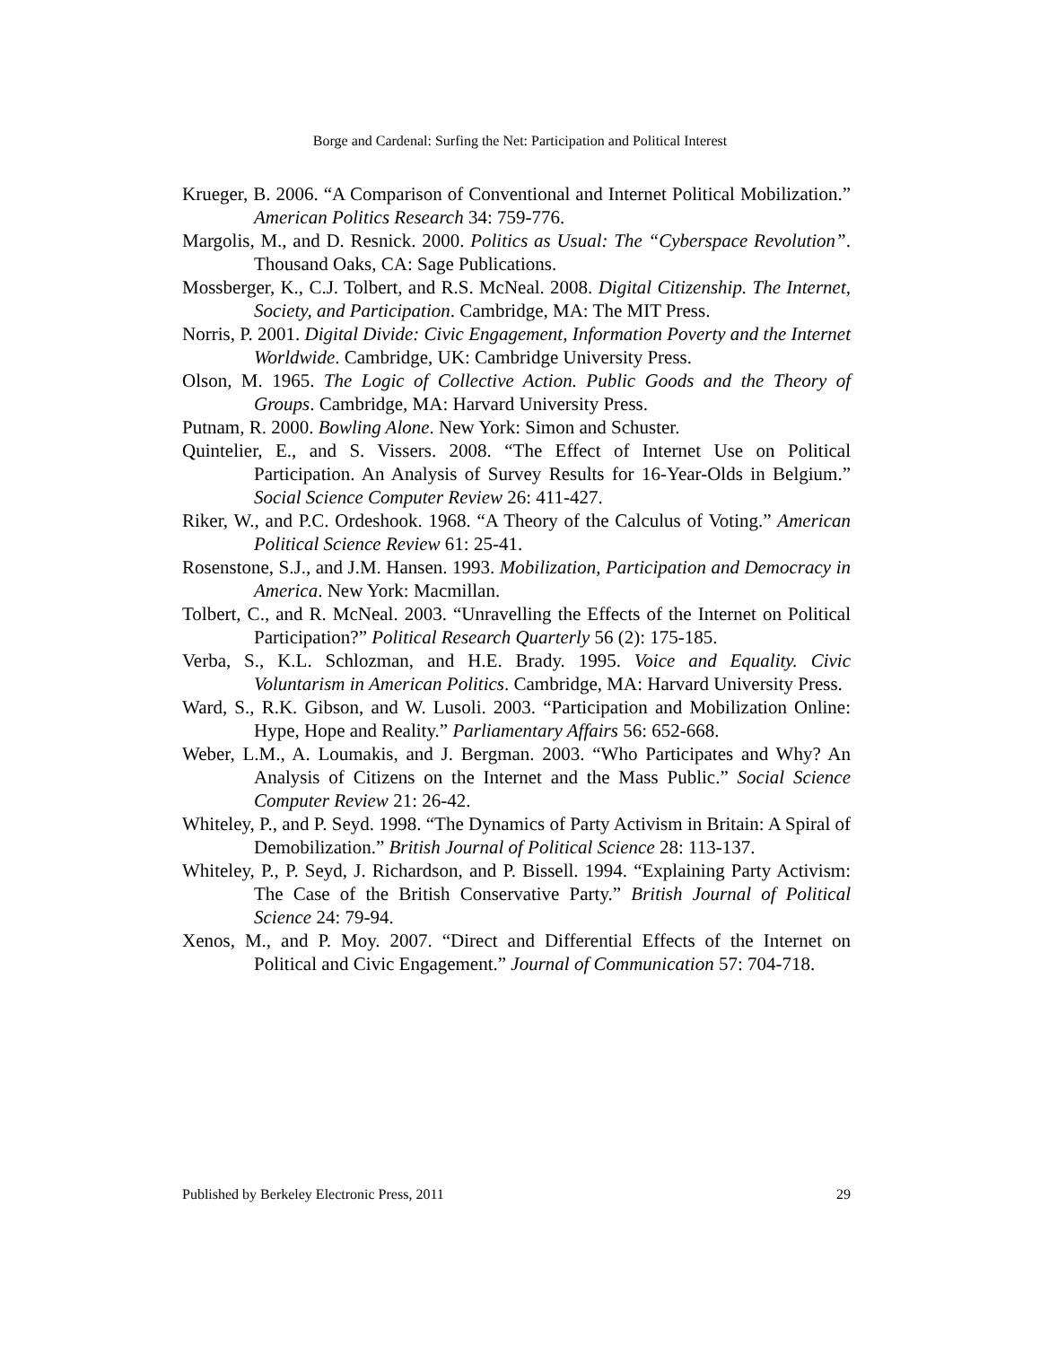Borge and Cardenal: Surfing the Net: Participation and Political Interest
Krueger, B. 2006. “A Comparison of Conventional and Internet Political Mobilization.” American Politics Research 34: 759-776.
Margolis, M., and D. Resnick. 2000. Politics as Usual: The “Cyberspace Revolution”. Thousand Oaks, CA: Sage Publications.
Mossberger, K., C.J. Tolbert, and R.S. McNeal. 2008. Digital Citizenship. The Internet, Society, and Participation. Cambridge, MA: The MIT Press.
Norris, P. 2001. Digital Divide: Civic Engagement, Information Poverty and the Internet Worldwide. Cambridge, UK: Cambridge University Press.
Olson, M. 1965. The Logic of Collective Action. Public Goods and the Theory of Groups. Cambridge, MA: Harvard University Press.
Putnam, R. 2000. Bowling Alone. New York: Simon and Schuster.
Quintelier, E., and S. Vissers. 2008. “The Effect of Internet Use on Political Participation. An Analysis of Survey Results for 16-Year-Olds in Belgium.” Social Science Computer Review 26: 411-427.
Riker, W., and P.C. Ordeshook. 1968. “A Theory of the Calculus of Voting.” American Political Science Review 61: 25-41.
Rosenstone, S.J., and J.M. Hansen. 1993. Mobilization, Participation and Democracy in America. New York: Macmillan.
Tolbert, C., and R. McNeal. 2003. “Unravelling the Effects of the Internet on Political Participation?” Political Research Quarterly 56 (2): 175-185.
Verba, S., K.L. Schlozman, and H.E. Brady. 1995. Voice and Equality. Civic Voluntarism in American Politics. Cambridge, MA: Harvard University Press.
Ward, S., R.K. Gibson, and W. Lusoli. 2003. “Participation and Mobilization Online: Hype, Hope and Reality.” Parliamentary Affairs 56: 652-668.
Weber, L.M., A. Loumakis, and J. Bergman. 2003. “Who Participates and Why? An Analysis of Citizens on the Internet and the Mass Public.” Social Science Computer Review 21: 26-42.
Whiteley, P., and P. Seyd. 1998. “The Dynamics of Party Activism in Britain: A Spiral of Demobilization.” British Journal of Political Science 28: 113-137.
Whiteley, P., P. Seyd, J. Richardson, and P. Bissell. 1994. “Explaining Party Activism: The Case of the British Conservative Party.” British Journal of Political Science 24: 79-94.
Xenos, M., and P. Moy. 2007. “Direct and Differential Effects of the Internet on Political and Civic Engagement.” Journal of Communication 57: 704-718.
Published by Berkeley Electronic Press, 2011 29